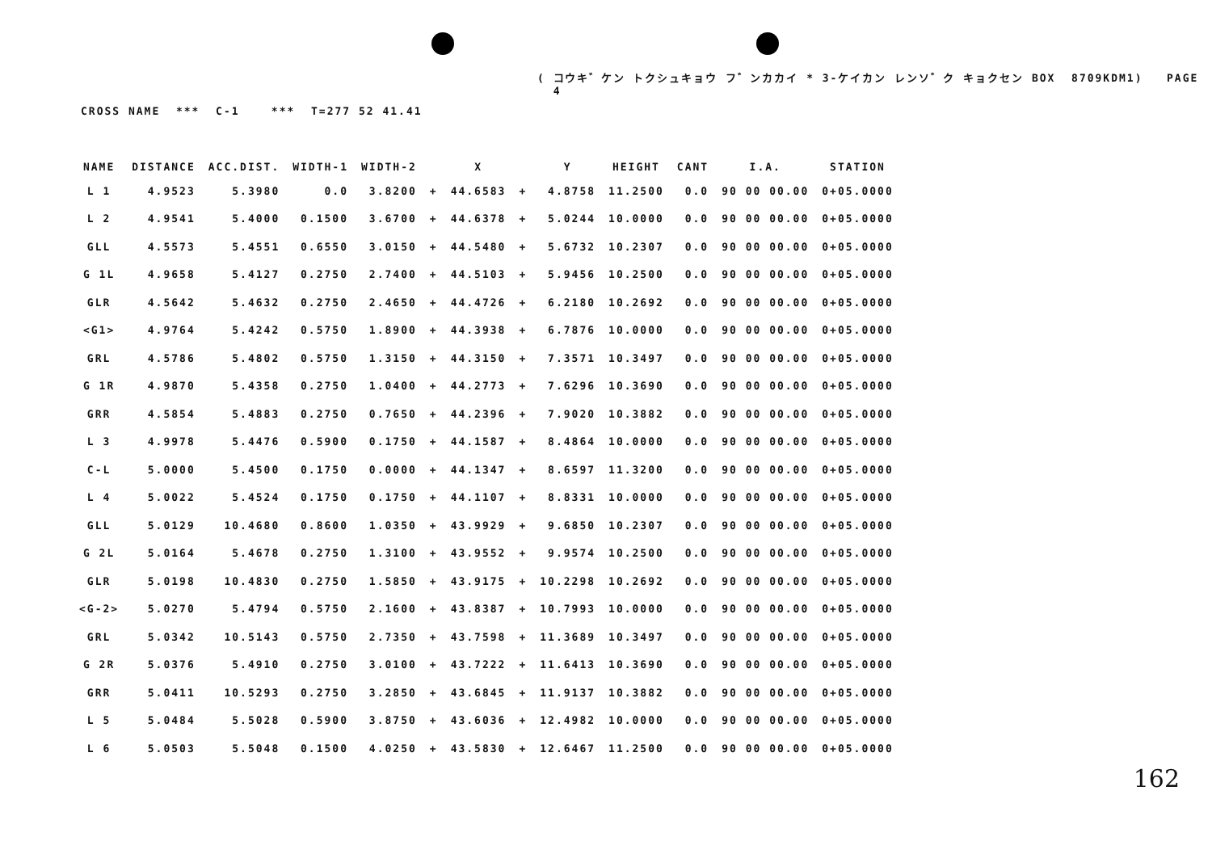( コウキ゛ケン トクシュキョウ フ゛ンカカイ * 3-ケイカン レンソ゛ク キョクセン BOX 8709KDM1) PAGE 4
CROSS NAME *** C-1 *** T=277 52 41.41
| NAME | DISTANCE | ACC.DIST. | WIDTH-1 | WIDTH-2 | | X | | Y | HEIGHT | CANT | I.A. | STATION |
| --- | --- | --- | --- | --- | --- | --- | --- | --- | --- | --- | --- | --- |
| L 1 | 4.9523 | 5.3980 | 0.0 | 3.8200 | + | 44.6583 | + | 4.8758 | 11.2500 | 0.0 | 90 00 00.00 | 0+05.0000 |
| L 2 | 4.9541 | 5.4000 | 0.1500 | 3.6700 | + | 44.6378 | + | 5.0244 | 10.0000 | 0.0 | 90 00 00.00 | 0+05.0000 |
| GLL | 4.5573 | 5.4551 | 0.6550 | 3.0150 | + | 44.5480 | + | 5.6732 | 10.2307 | 0.0 | 90 00 00.00 | 0+05.0000 |
| G 1L | 4.9658 | 5.4127 | 0.2750 | 2.7400 | + | 44.5103 | + | 5.9456 | 10.2500 | 0.0 | 90 00 00.00 | 0+05.0000 |
| GLR | 4.5642 | 5.4632 | 0.2750 | 2.4650 | + | 44.4726 | + | 6.2180 | 10.2692 | 0.0 | 90 00 00.00 | 0+05.0000 |
| <G1> | 4.9764 | 5.4242 | 0.5750 | 1.8900 | + | 44.3938 | + | 6.7876 | 10.0000 | 0.0 | 90 00 00.00 | 0+05.0000 |
| GRL | 4.5786 | 5.4802 | 0.5750 | 1.3150 | + | 44.3150 | + | 7.3571 | 10.3497 | 0.0 | 90 00 00.00 | 0+05.0000 |
| G 1R | 4.9870 | 5.4358 | 0.2750 | 1.0400 | + | 44.2773 | + | 7.6296 | 10.3690 | 0.0 | 90 00 00.00 | 0+05.0000 |
| GRR | 4.5854 | 5.4883 | 0.2750 | 0.7650 | + | 44.2396 | + | 7.9020 | 10.3882 | 0.0 | 90 00 00.00 | 0+05.0000 |
| L 3 | 4.9978 | 5.4476 | 0.5900 | 0.1750 | + | 44.1587 | + | 8.4864 | 10.0000 | 0.0 | 90 00 00.00 | 0+05.0000 |
| C-L | 5.0000 | 5.4500 | 0.1750 | 0.0000 | + | 44.1347 | + | 8.6597 | 11.3200 | 0.0 | 90 00 00.00 | 0+05.0000 |
| L 4 | 5.0022 | 5.4524 | 0.1750 | 0.1750 | + | 44.1107 | + | 8.8331 | 10.0000 | 0.0 | 90 00 00.00 | 0+05.0000 |
| GLL | 5.0129 | 10.4680 | 0.8600 | 1.0350 | + | 43.9929 | + | 9.6850 | 10.2307 | 0.0 | 90 00 00.00 | 0+05.0000 |
| G 2L | 5.0164 | 5.4678 | 0.2750 | 1.3100 | + | 43.9552 | + | 9.9574 | 10.2500 | 0.0 | 90 00 00.00 | 0+05.0000 |
| GLR | 5.0198 | 10.4830 | 0.2750 | 1.5850 | + | 43.9175 | + | 10.2298 | 10.2692 | 0.0 | 90 00 00.00 | 0+05.0000 |
| <G-2> | 5.0270 | 5.4794 | 0.5750 | 2.1600 | + | 43.8387 | + | 10.7993 | 10.0000 | 0.0 | 90 00 00.00 | 0+05.0000 |
| GRL | 5.0342 | 10.5143 | 0.5750 | 2.7350 | + | 43.7598 | + | 11.3689 | 10.3497 | 0.0 | 90 00 00.00 | 0+05.0000 |
| G 2R | 5.0376 | 5.4910 | 0.2750 | 3.0100 | + | 43.7222 | + | 11.6413 | 10.3690 | 0.0 | 90 00 00.00 | 0+05.0000 |
| GRR | 5.0411 | 10.5293 | 0.2750 | 3.2850 | + | 43.6845 | + | 11.9137 | 10.3882 | 0.0 | 90 00 00.00 | 0+05.0000 |
| L 5 | 5.0484 | 5.5028 | 0.5900 | 3.8750 | + | 43.6036 | + | 12.4982 | 10.0000 | 0.0 | 90 00 00.00 | 0+05.0000 |
| L 6 | 5.0503 | 5.5048 | 0.1500 | 4.0250 | + | 43.5830 | + | 12.6467 | 11.2500 | 0.0 | 90 00 00.00 | 0+05.0000 |
162